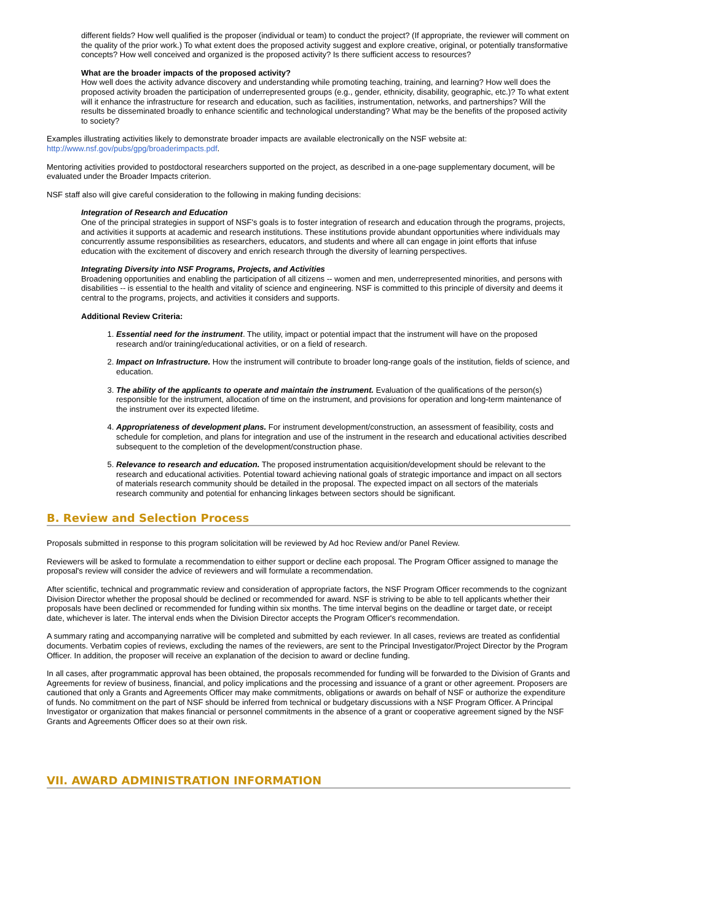different fields? How well qualified is the proposer (individual or team) to conduct the project? (If appropriate, the reviewer will comment on the quality of the prior work.) To what extent does the proposed activity suggest and explore creative, original, or potentially transformative concepts? How well conceived and organized is the proposed activity? Is there sufficient access to resources?
What are the broader impacts of the proposed activity?
How well does the activity advance discovery and understanding while promoting teaching, training, and learning? How well does the proposed activity broaden the participation of underrepresented groups (e.g., gender, ethnicity, disability, geographic, etc.)? To what extent will it enhance the infrastructure for research and education, such as facilities, instrumentation, networks, and partnerships? Will the results be disseminated broadly to enhance scientific and technological understanding? What may be the benefits of the proposed activity to society?
Examples illustrating activities likely to demonstrate broader impacts are available electronically on the NSF website at: http://www.nsf.gov/pubs/gpg/broaderimpacts.pdf.
Mentoring activities provided to postdoctoral researchers supported on the project, as described in a one-page supplementary document, will be evaluated under the Broader Impacts criterion.
NSF staff also will give careful consideration to the following in making funding decisions:
Integration of Research and Education
One of the principal strategies in support of NSF's goals is to foster integration of research and education through the programs, projects, and activities it supports at academic and research institutions. These institutions provide abundant opportunities where individuals may concurrently assume responsibilities as researchers, educators, and students and where all can engage in joint efforts that infuse education with the excitement of discovery and enrich research through the diversity of learning perspectives.
Integrating Diversity into NSF Programs, Projects, and Activities
Broadening opportunities and enabling the participation of all citizens -- women and men, underrepresented minorities, and persons with disabilities -- is essential to the health and vitality of science and engineering. NSF is committed to this principle of diversity and deems it central to the programs, projects, and activities it considers and supports.
Additional Review Criteria:
1. Essential need for the instrument. The utility, impact or potential impact that the instrument will have on the proposed research and/or training/educational activities, or on a field of research.
2. Impact on Infrastructure. How the instrument will contribute to broader long-range goals of the institution, fields of science, and education.
3. The ability of the applicants to operate and maintain the instrument. Evaluation of the qualifications of the person(s) responsible for the instrument, allocation of time on the instrument, and provisions for operation and long-term maintenance of the instrument over its expected lifetime.
4. Appropriateness of development plans. For instrument development/construction, an assessment of feasibility, costs and schedule for completion, and plans for integration and use of the instrument in the research and educational activities described subsequent to the completion of the development/construction phase.
5. Relevance to research and education. The proposed instrumentation acquisition/development should be relevant to the research and educational activities. Potential toward achieving national goals of strategic importance and impact on all sectors of materials research community should be detailed in the proposal. The expected impact on all sectors of the materials research community and potential for enhancing linkages between sectors should be significant.
B. Review and Selection Process
Proposals submitted in response to this program solicitation will be reviewed by Ad hoc Review and/or Panel Review.
Reviewers will be asked to formulate a recommendation to either support or decline each proposal. The Program Officer assigned to manage the proposal's review will consider the advice of reviewers and will formulate a recommendation.
After scientific, technical and programmatic review and consideration of appropriate factors, the NSF Program Officer recommends to the cognizant Division Director whether the proposal should be declined or recommended for award. NSF is striving to be able to tell applicants whether their proposals have been declined or recommended for funding within six months. The time interval begins on the deadline or target date, or receipt date, whichever is later. The interval ends when the Division Director accepts the Program Officer's recommendation.
A summary rating and accompanying narrative will be completed and submitted by each reviewer. In all cases, reviews are treated as confidential documents. Verbatim copies of reviews, excluding the names of the reviewers, are sent to the Principal Investigator/Project Director by the Program Officer. In addition, the proposer will receive an explanation of the decision to award or decline funding.
In all cases, after programmatic approval has been obtained, the proposals recommended for funding will be forwarded to the Division of Grants and Agreements for review of business, financial, and policy implications and the processing and issuance of a grant or other agreement. Proposers are cautioned that only a Grants and Agreements Officer may make commitments, obligations or awards on behalf of NSF or authorize the expenditure of funds. No commitment on the part of NSF should be inferred from technical or budgetary discussions with a NSF Program Officer. A Principal Investigator or organization that makes financial or personnel commitments in the absence of a grant or cooperative agreement signed by the NSF Grants and Agreements Officer does so at their own risk.
VII. AWARD ADMINISTRATION INFORMATION